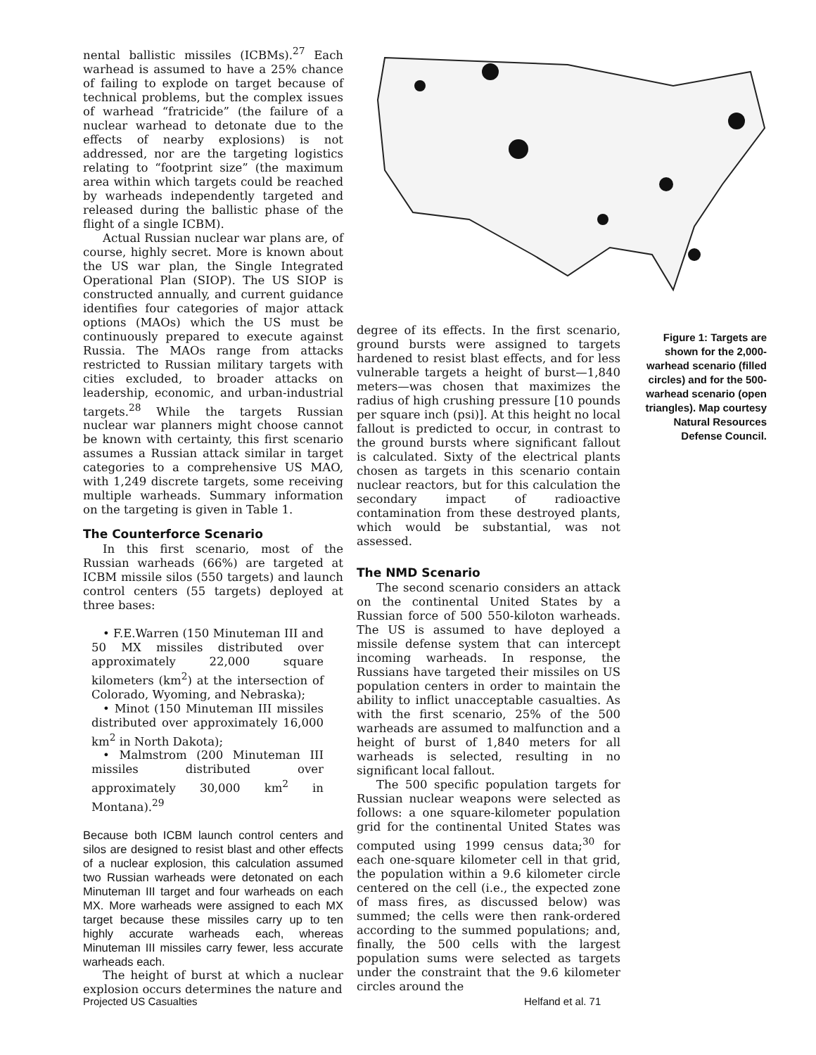nental ballistic missiles (ICBMs).<sup>27</sup> Each warhead is assumed to have a 25% chance of failing to explode on target because of technical problems, but the complex issues of warhead “fratricide” (the failure of a nuclear warhead to detonate due to the effects of nearby explosions) is not addressed, nor are the targeting logistics relating to “footprint size” (the maximum area within which targets could be reached by warheads independently targeted and released during the ballistic phase of the flight of a single ICBM).
Actual Russian nuclear war plans are, of course, highly secret. More is known about the US war plan, the Single Integrated Operational Plan (SIOP). The US SIOP is constructed annually, and current guidance identifies four categories of major attack options (MAOs) which the US must be continuously prepared to execute against Russia. The MAOs range from attacks restricted to Russian military targets with cities excluded, to broader attacks on leadership, economic, and urban-industrial targets.<sup>28</sup> While the targets Russian nuclear war planners might choose cannot be known with certainty, this first scenario assumes a Russian attack similar in target categories to a comprehensive US MAO, with 1,249 discrete targets, some receiving multiple warheads. Summary information on the targeting is given in Table 1.
The Counterforce Scenario
In this first scenario, most of the Russian warheads (66%) are targeted at ICBM missile silos (550 targets) and launch control centers (55 targets) deployed at three bases:
• F.E.Warren (150 Minuteman III and 50 MX missiles distributed over approximately 22,000 square kilometers (km<sup>2</sup>) at the intersection of Colorado, Wyoming, and Nebraska);
• Minot (150 Minuteman III missiles distributed over approximately 16,000 km<sup>2</sup> in North Dakota);
• Malmstrom (200 Minuteman III missiles distributed over approximately 30,000 km<sup>2</sup> in Montana).<sup>29</sup>
Because both ICBM launch control centers and silos are designed to resist blast and other effects of a nuclear explosion, this calculation assumed two Russian warheads were detonated on each Minuteman III target and four warheads on each MX. More warheads were assigned to each MX target because these missiles carry up to ten highly accurate warheads each, whereas Minuteman III missiles carry fewer, less accurate warheads each.
The height of burst at which a nuclear explosion occurs determines the nature and
Figure 1: Targets are shown for the 2,000-warhead scenario (filled circles) and for the 500-warhead scenario (open triangles). Map courtesy Natural Resources Defense Council.
degree of its effects. In the first scenario, ground bursts were assigned to targets hardened to resist blast effects, and for less vulnerable targets a height of burst—1,840 meters—was chosen that maximizes the radius of high crushing pressure [10 pounds per square inch (psi)]. At this height no local fallout is predicted to occur, in contrast to the ground bursts where significant fallout is calculated. Sixty of the electrical plants chosen as targets in this scenario contain nuclear reactors, but for this calculation the secondary impact of radioactive contamination from these destroyed plants, which would be substantial, was not assessed.
The NMD Scenario
The second scenario considers an attack on the continental United States by a Russian force of 500 550-kiloton warheads. The US is assumed to have deployed a missile defense system that can intercept incoming warheads. In response, the Russians have targeted their missiles on US population centers in order to maintain the ability to inflict unacceptable casualties. As with the first scenario, 25% of the 500 warheads are assumed to malfunction and a height of burst of 1,840 meters for all warheads is selected, resulting in no significant local fallout.
The 500 specific population targets for Russian nuclear weapons were selected as follows: a one square-kilometer population grid for the continental United States was computed using 1999 census data;<sup>30</sup> for each one-square kilometer cell in that grid, the population within a 9.6 kilometer circle centered on the cell (i.e., the expected zone of mass fires, as discussed below) was summed; the cells were then rank-ordered according to the summed populations; and, finally, the 500 cells with the largest population sums were selected as targets under the constraint that the 9.6 kilometer circles around the
Projected US Casualties Helfand et al. 71